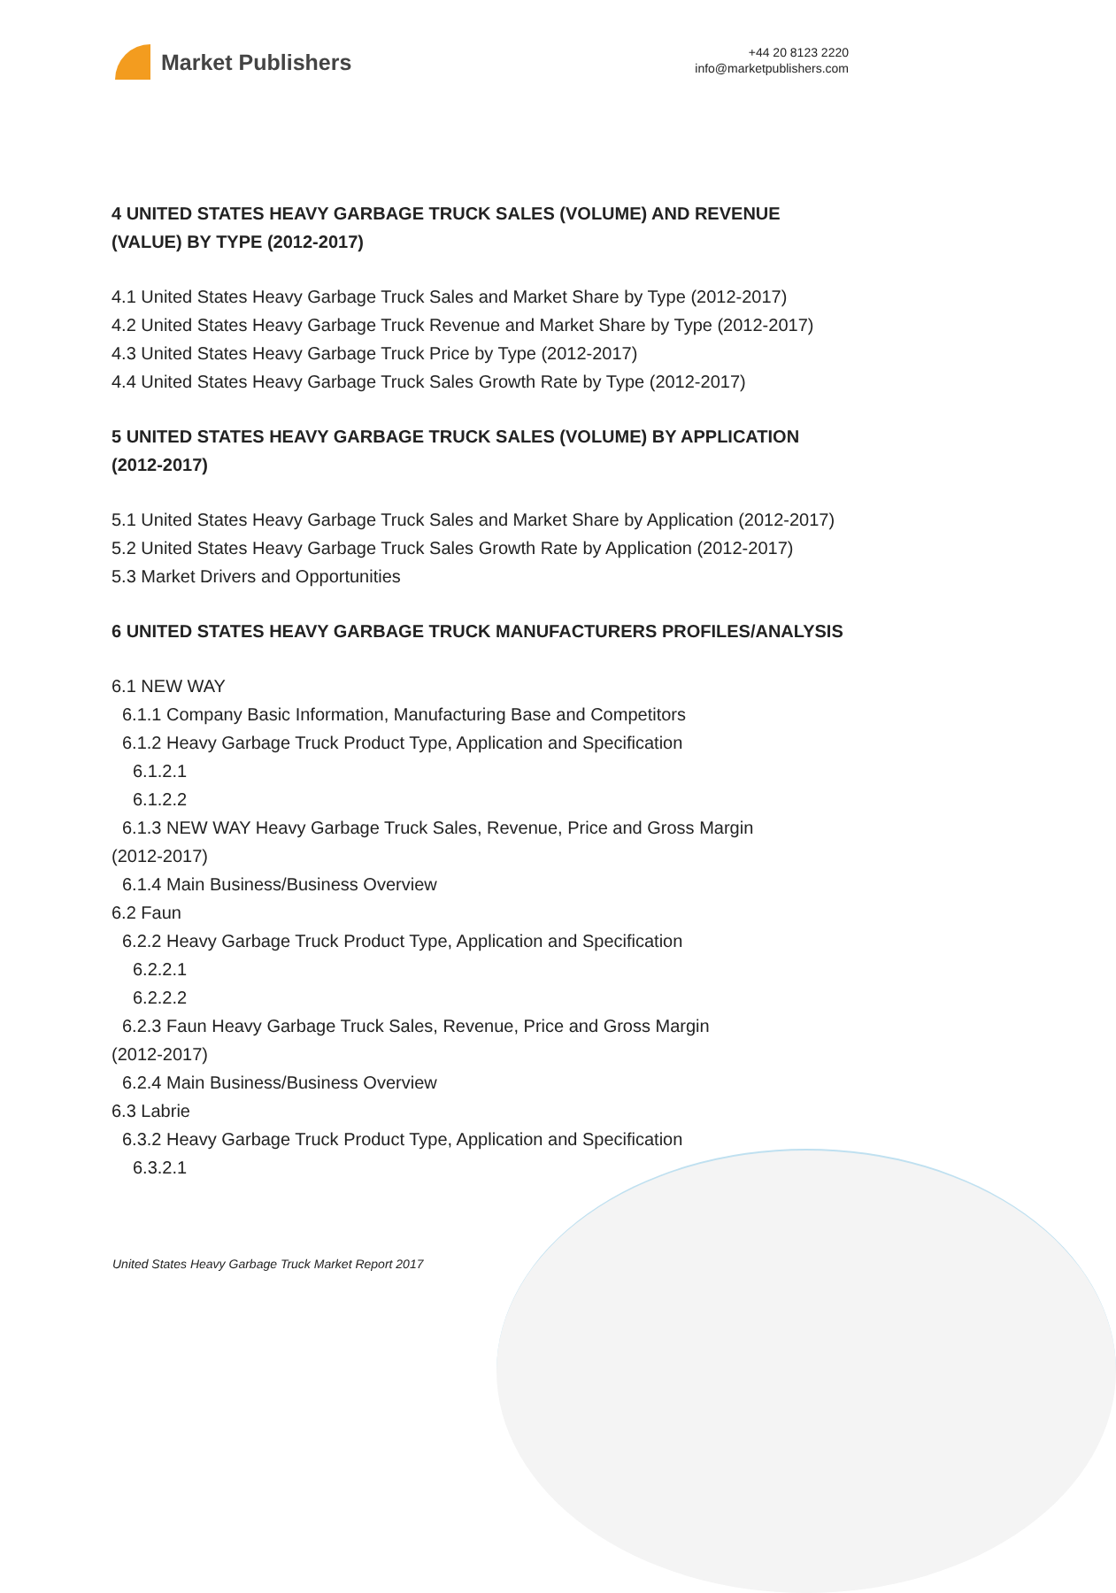Market Publishers
+44 20 8123 2220
info@marketpublishers.com
4 UNITED STATES HEAVY GARBAGE TRUCK SALES (VOLUME) AND REVENUE (VALUE) BY TYPE (2012-2017)
4.1 United States Heavy Garbage Truck Sales and Market Share by Type (2012-2017)
4.2 United States Heavy Garbage Truck Revenue and Market Share by Type (2012-2017)
4.3 United States Heavy Garbage Truck Price by Type (2012-2017)
4.4 United States Heavy Garbage Truck Sales Growth Rate by Type (2012-2017)
5 UNITED STATES HEAVY GARBAGE TRUCK SALES (VOLUME) BY APPLICATION (2012-2017)
5.1 United States Heavy Garbage Truck Sales and Market Share by Application (2012-2017)
5.2 United States Heavy Garbage Truck Sales Growth Rate by Application (2012-2017)
5.3 Market Drivers and Opportunities
6 UNITED STATES HEAVY GARBAGE TRUCK MANUFACTURERS PROFILES/ANALYSIS
6.1 NEW WAY
6.1.1 Company Basic Information, Manufacturing Base and Competitors
6.1.2 Heavy Garbage Truck Product Type, Application and Specification
6.1.2.1
6.1.2.2
6.1.3 NEW WAY Heavy Garbage Truck Sales, Revenue, Price and Gross Margin
(2012-2017)
6.1.4 Main Business/Business Overview
6.2 Faun
6.2.2 Heavy Garbage Truck Product Type, Application and Specification
6.2.2.1
6.2.2.2
6.2.3 Faun Heavy Garbage Truck Sales, Revenue, Price and Gross Margin
(2012-2017)
6.2.4 Main Business/Business Overview
6.3 Labrie
6.3.2 Heavy Garbage Truck Product Type, Application and Specification
6.3.2.1
United States Heavy Garbage Truck Market Report 2017